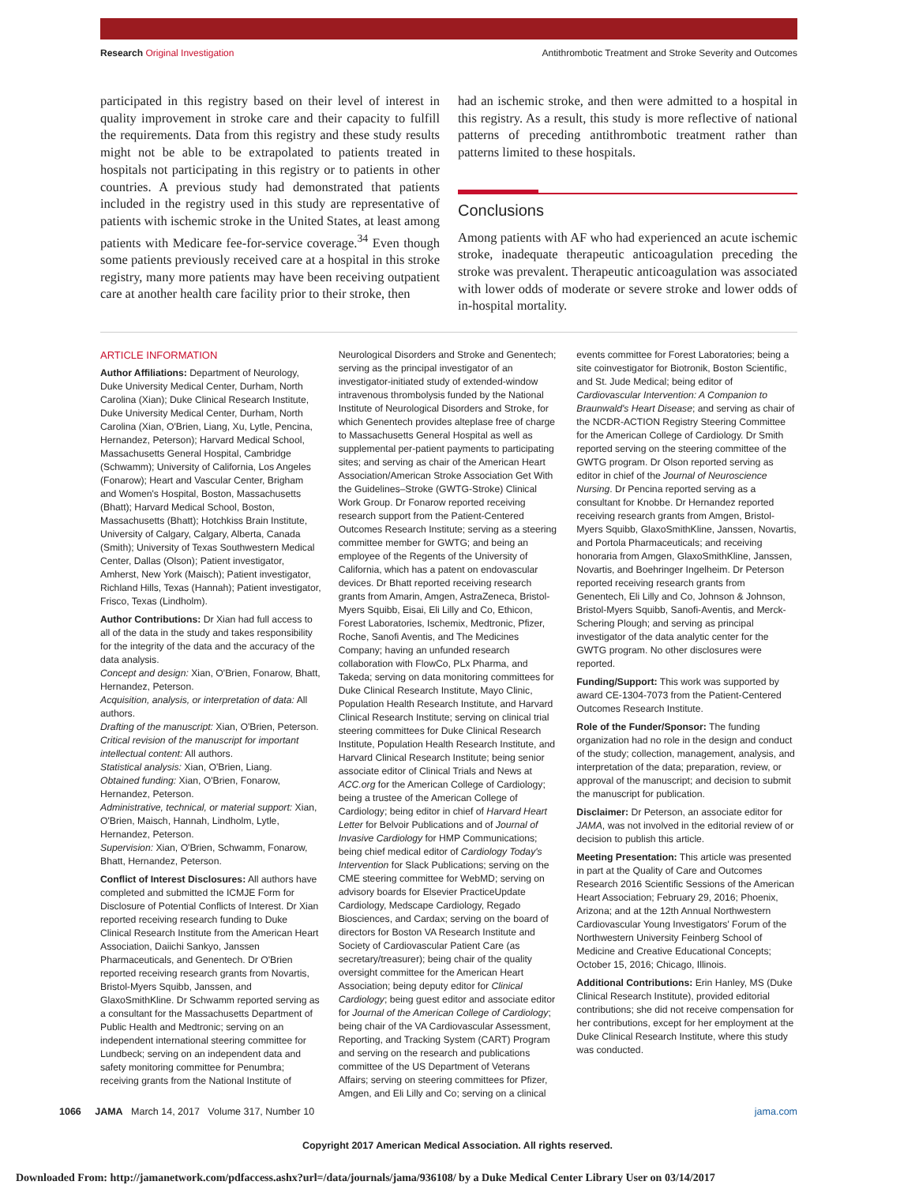Research Original Investigation Antithrombotic Treatment and Stroke Severity and Outcomes
participated in this registry based on their level of interest in quality improvement in stroke care and their capacity to fulfill the requirements. Data from this registry and these study results might not be able to be extrapolated to patients treated in hospitals not participating in this registry or to patients in other countries. A previous study had demonstrated that patients included in the registry used in this study are representative of patients with ischemic stroke in the United States, at least among patients with Medicare fee-for-service coverage.<sup>34</sup> Even though some patients previously received care at a hospital in this stroke registry, many more patients may have been receiving outpatient care at another health care facility prior to their stroke, then
had an ischemic stroke, and then were admitted to a hospital in this registry. As a result, this study is more reflective of national patterns of preceding antithrombotic treatment rather than patterns limited to these hospitals.
Conclusions
Among patients with AF who had experienced an acute ischemic stroke, inadequate therapeutic anticoagulation preceding the stroke was prevalent. Therapeutic anticoagulation was associated with lower odds of moderate or severe stroke and lower odds of in-hospital mortality.
ARTICLE INFORMATION
Author Affiliations: Department of Neurology, Duke University Medical Center, Durham, North Carolina (Xian); Duke Clinical Research Institute, Duke University Medical Center, Durham, North Carolina (Xian, O'Brien, Liang, Xu, Lytle, Pencina, Hernandez, Peterson); Harvard Medical School, Massachusetts General Hospital, Cambridge (Schwamm); University of California, Los Angeles (Fonarow); Heart and Vascular Center, Brigham and Women's Hospital, Boston, Massachusetts (Bhatt); Harvard Medical School, Boston, Massachusetts (Bhatt); Hotchkiss Brain Institute, University of Calgary, Calgary, Alberta, Canada (Smith); University of Texas Southwestern Medical Center, Dallas (Olson); Patient investigator, Amherst, New York (Maisch); Patient investigator, Richland Hills, Texas (Hannah); Patient investigator, Frisco, Texas (Lindholm).
Author Contributions: Dr Xian had full access to all of the data in the study and takes responsibility for the integrity of the data and the accuracy of the data analysis.
Concept and design: Xian, O'Brien, Fonarow, Bhatt, Hernandez, Peterson.
Acquisition, analysis, or interpretation of data: All authors.
Drafting of the manuscript: Xian, O'Brien, Peterson.
Critical revision of the manuscript for important intellectual content: All authors.
Statistical analysis: Xian, O'Brien, Liang.
Obtained funding: Xian, O'Brien, Fonarow, Hernandez, Peterson.
Administrative, technical, or material support: Xian, O'Brien, Maisch, Hannah, Lindholm, Lytle, Hernandez, Peterson.
Supervision: Xian, O'Brien, Schwamm, Fonarow, Bhatt, Hernandez, Peterson.
Conflict of Interest Disclosures: All authors have completed and submitted the ICMJE Form for Disclosure of Potential Conflicts of Interest. Dr Xian reported receiving research funding to Duke Clinical Research Institute from the American Heart Association, Daiichi Sankyo, Janssen Pharmaceuticals, and Genentech. Dr O'Brien reported receiving research grants from Novartis, Bristol-Myers Squibb, Janssen, and GlaxoSmithKline. Dr Schwamm reported serving as a consultant for the Massachusetts Department of Public Health and Medtronic; serving on an independent international steering committee for Lundbeck; serving on an independent data and safety monitoring committee for Penumbra; receiving grants from the National Institute of
Neurological Disorders and Stroke and Genentech; serving as the principal investigator of an investigator-initiated study of extended-window intravenous thrombolysis funded by the National Institute of Neurological Disorders and Stroke, for which Genentech provides alteplase free of charge to Massachusetts General Hospital as well as supplemental per-patient payments to participating sites; and serving as chair of the American Heart Association/American Stroke Association Get With the Guidelines–Stroke (GWTG-Stroke) Clinical Work Group. Dr Fonarow reported receiving research support from the Patient-Centered Outcomes Research Institute; serving as a steering committee member for GWTG; and being an employee of the Regents of the University of California, which has a patent on endovascular devices. Dr Bhatt reported receiving research grants from Amarin, Amgen, AstraZeneca, Bristol-Myers Squibb, Eisai, Eli Lilly and Co, Ethicon, Forest Laboratories, Ischemix, Medtronic, Pfizer, Roche, Sanofi Aventis, and The Medicines Company; having an unfunded research collaboration with FlowCo, PLx Pharma, and Takeda; serving on data monitoring committees for Duke Clinical Research Institute, Mayo Clinic, Population Health Research Institute, and Harvard Clinical Research Institute; serving on clinical trial steering committees for Duke Clinical Research Institute, Population Health Research Institute, and Harvard Clinical Research Institute; being senior associate editor of Clinical Trials and News at ACC.org for the American College of Cardiology; being a trustee of the American College of Cardiology; being editor in chief of Harvard Heart Letter for Belvoir Publications and of Journal of Invasive Cardiology for HMP Communications; being chief medical editor of Cardiology Today's Intervention for Slack Publications; serving on the CME steering committee for WebMD; serving on advisory boards for Elsevier PracticeUpdate Cardiology, Medscape Cardiology, Regado Biosciences, and Cardax; serving on the board of directors for Boston VA Research Institute and Society of Cardiovascular Patient Care (as secretary/treasurer); being chair of the quality oversight committee for the American Heart Association; being deputy editor for Clinical Cardiology; being guest editor and associate editor for Journal of the American College of Cardiology; being chair of the VA Cardiovascular Assessment, Reporting, and Tracking System (CART) Program and serving on the research and publications committee of the US Department of Veterans Affairs; serving on steering committees for Pfizer, Amgen, and Eli Lilly and Co; serving on a clinical
events committee for Forest Laboratories; being a site coinvestigator for Biotronik, Boston Scientific, and St. Jude Medical; being editor of Cardiovascular Intervention: A Companion to Braunwald's Heart Disease; and serving as chair of the NCDR-ACTION Registry Steering Committee for the American College of Cardiology. Dr Smith reported serving on the steering committee of the GWTG program. Dr Olson reported serving as editor in chief of the Journal of Neuroscience Nursing. Dr Pencina reported serving as a consultant for Knobbe. Dr Hernandez reported receiving research grants from Amgen, Bristol-Myers Squibb, GlaxoSmithKline, Janssen, Novartis, and Portola Pharmaceuticals; and receiving honoraria from Amgen, GlaxoSmithKline, Janssen, Novartis, and Boehringer Ingelheim. Dr Peterson reported receiving research grants from Genentech, Eli Lilly and Co, Johnson & Johnson, Bristol-Myers Squibb, Sanofi-Aventis, and Merck-Schering Plough; and serving as principal investigator of the data analytic center for the GWTG program. No other disclosures were reported.
Funding/Support: This work was supported by award CE-1304-7073 from the Patient-Centered Outcomes Research Institute.
Role of the Funder/Sponsor: The funding organization had no role in the design and conduct of the study; collection, management, analysis, and interpretation of the data; preparation, review, or approval of the manuscript; and decision to submit the manuscript for publication.
Disclaimer: Dr Peterson, an associate editor for JAMA, was not involved in the editorial review of or decision to publish this article.
Meeting Presentation: This article was presented in part at the Quality of Care and Outcomes Research 2016 Scientific Sessions of the American Heart Association; February 29, 2016; Phoenix, Arizona; and at the 12th Annual Northwestern Cardiovascular Young Investigators' Forum of the Northwestern University Feinberg School of Medicine and Creative Educational Concepts; October 15, 2016; Chicago, Illinois.
Additional Contributions: Erin Hanley, MS (Duke Clinical Research Institute), provided editorial contributions; she did not receive compensation for her contributions, except for her employment at the Duke Clinical Research Institute, where this study was conducted.
1066 JAMA March 14, 2017 Volume 317, Number 10 jama.com
Copyright 2017 American Medical Association. All rights reserved.
Downloaded From: http://jamanetwork.com/pdfaccess.ashx?url=/data/journals/jama/936108/ by a Duke Medical Center Library User on 03/14/2017